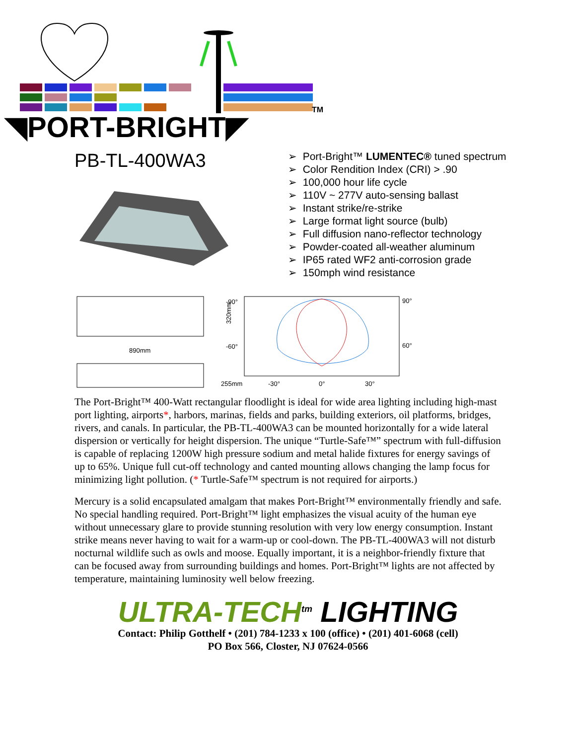◥PORT-BRIGHT◤
TM
PB-TL-400WA3
➢ Port-Bright™ LUMENTEC® tuned spectrum
➢ Color Rendition Index (CRI) > .90
➢ 100,000 hour life cycle
➢ 110V ~ 277V auto-sensing ballast
➢ Instant strike/re-strike
➢ Large format light source (bulb)
➢ Full diffusion nano-reflector technology
➢ Powder-coated all-weather aluminum
➢ IP65 rated WF2 anti-corrosion grade
➢ 150mph wind resistance
890mm
320mm
255mm
-90°
-60°
90°
60°
-30°
0°
30°
The Port-Bright™ 400-Watt rectangular floodlight is ideal for wide area lighting including high-mast port lighting, airports*, harbors, marinas, fields and parks, building exteriors, oil platforms, bridges, rivers, and canals. In particular, the PB-TL-400WA3 can be mounted horizontally for a wide lateral dispersion or vertically for height dispersion. The unique “Turtle-Safe™” spectrum with full-diffusion is capable of replacing 1200W high pressure sodium and metal halide fixtures for energy savings of up to 65%. Unique full cut-off technology and canted mounting allows changing the lamp focus for minimizing light pollution. (* Turtle-Safe™ spectrum is not required for airports.)
Mercury is a solid encapsulated amalgam that makes Port-Bright™ environmentally friendly and safe. No special handling required. Port-Bright™ light emphasizes the visual acuity of the human eye without unnecessary glare to provide stunning resolution with very low energy consumption. Instant strike means never having to wait for a warm-up or cool-down. The PB-TL-400WA3 will not disturb nocturnal wildlife such as owls and moose. Equally important, it is a neighbor-friendly fixture that can be focused away from surrounding buildings and homes. Port-Bright™ lights are not affected by temperature, maintaining luminosity well below freezing.
ULTRA-TECH<sup>tm</sup> LIGHTING
Contact: Philip Gotthelf • (201) 784-1233 x 100 (office) • (201) 401-6068 (cell)
PO Box 566, Closter, NJ 07624-0566